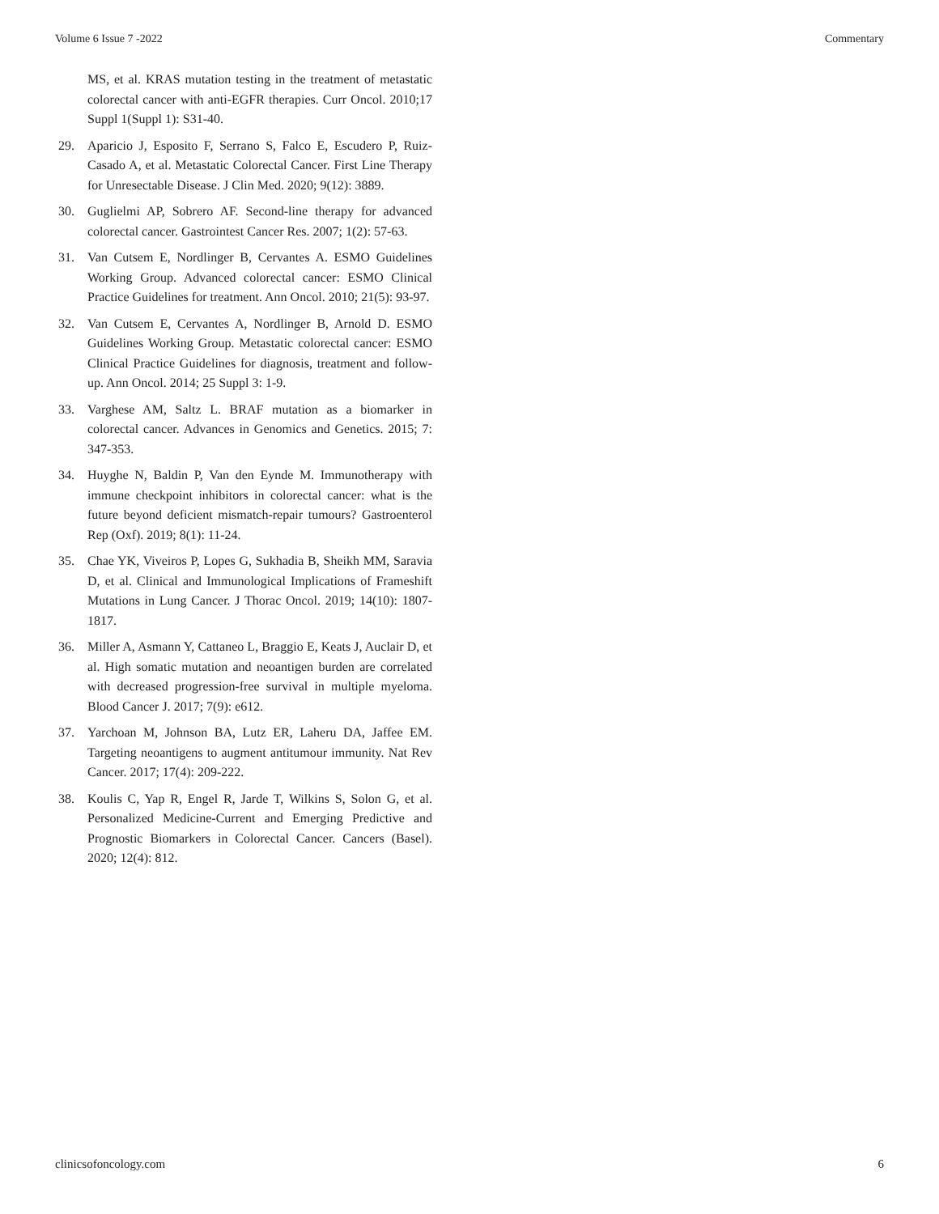Volume 6 Issue 7 -2022 Commentary
MS, et al. KRAS mutation testing in the treatment of metastatic colorectal cancer with anti-EGFR therapies. Curr Oncol. 2010;17 Suppl 1(Suppl 1): S31-40.
29. Aparicio J, Esposito F, Serrano S, Falco E, Escudero P, Ruiz-Casado A, et al. Metastatic Colorectal Cancer. First Line Therapy for Unresectable Disease. J Clin Med. 2020; 9(12): 3889.
30. Guglielmi AP, Sobrero AF. Second-line therapy for advanced colorectal cancer. Gastrointest Cancer Res. 2007; 1(2): 57-63.
31. Van Cutsem E, Nordlinger B, Cervantes A. ESMO Guidelines Working Group. Advanced colorectal cancer: ESMO Clinical Practice Guidelines for treatment. Ann Oncol. 2010; 21(5): 93-97.
32. Van Cutsem E, Cervantes A, Nordlinger B, Arnold D. ESMO Guidelines Working Group. Metastatic colorectal cancer: ESMO Clinical Practice Guidelines for diagnosis, treatment and follow-up. Ann Oncol. 2014; 25 Suppl 3: 1-9.
33. Varghese AM, Saltz L. BRAF mutation as a biomarker in colorectal cancer. Advances in Genomics and Genetics. 2015; 7: 347-353.
34. Huyghe N, Baldin P, Van den Eynde M. Immunotherapy with immune checkpoint inhibitors in colorectal cancer: what is the future beyond deficient mismatch-repair tumours? Gastroenterol Rep (Oxf). 2019; 8(1): 11-24.
35. Chae YK, Viveiros P, Lopes G, Sukhadia B, Sheikh MM, Saravia D, et al. Clinical and Immunological Implications of Frameshift Mutations in Lung Cancer. J Thorac Oncol. 2019; 14(10): 1807-1817.
36. Miller A, Asmann Y, Cattaneo L, Braggio E, Keats J, Auclair D, et al. High somatic mutation and neoantigen burden are correlated with decreased progression-free survival in multiple myeloma. Blood Cancer J. 2017; 7(9): e612.
37. Yarchoan M, Johnson BA, Lutz ER, Laheru DA, Jaffee EM. Targeting neoantigens to augment antitumour immunity. Nat Rev Cancer. 2017; 17(4): 209-222.
38. Koulis C, Yap R, Engel R, Jarde T, Wilkins S, Solon G, et al. Personalized Medicine-Current and Emerging Predictive and Prognostic Biomarkers in Colorectal Cancer. Cancers (Basel). 2020; 12(4): 812.
clinicsofoncology.com 6